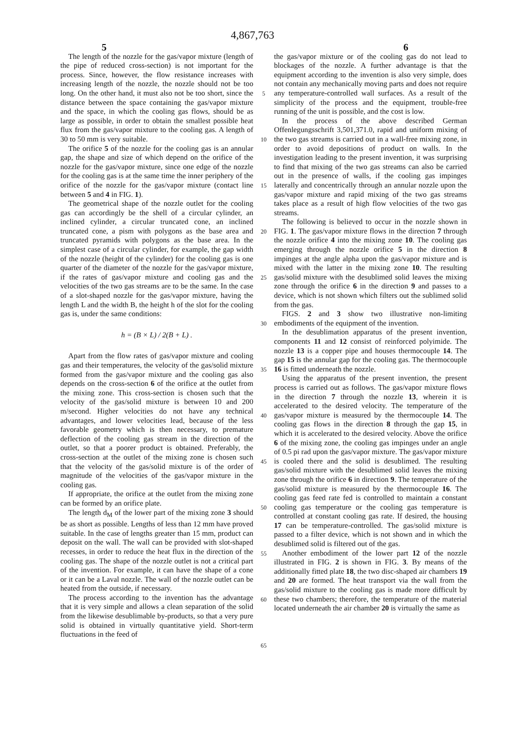4,867,763
5 6
The length of the nozzle for the gas/vapor mixture (length of the pipe of reduced cross-section) is not important for the process. Since, however, the flow resistance increases with increasing length of the nozzle, the nozzle should not be too long. On the other hand, it must also not be too short, since the distance between the space containing the gas/vapor mixture and the space, in which the cooling gas flows, should be as large as possible, in order to obtain the smallest possible heat flux from the gas/vapor mixture to the cooling gas. A length of 30 to 50 mm is very suitable.
The orifice 5 of the nozzle for the cooling gas is an annular gap, the shape and size of which depend on the orifice of the nozzle for the gas/vapor mixture, since one edge of the nozzle for the cooling gas is at the same time the inner periphery of the orifice of the nozzle for the gas/vapor mixture (contact line between 5 and 4 in FIG. 1).
The geometrical shape of the nozzle outlet for the cooling gas can accordingly be the shell of a circular cylinder, an inclined cylinder, a circular truncated cone, an inclined truncated cone, a pism with polygons as the base area and truncated pyramids with polygons as the base area. In the simplest case of a circular cylinder, for example, the gap width of the nozzle (height of the cylinder) for the cooling gas is one quarter of the diameter of the nozzle for the gas/vapor mixture, if the rates of gas/vapor mixture and cooling gas and the velocities of the two gas streams are to be the same. In the case of a slot-shaped nozzle for the gas/vapor mixture, having the length L and the width B, the height h of the slot for the cooling gas is, under the same conditions:
h = (B × L) / 2(B + L) .
Apart from the flow rates of gas/vapor mixture and cooling gas and their temperatures, the velocity of the gas/solid mixture formed from the gas/vapor mixture and the cooling gas also depends on the cross-section 6 of the orifice at the outlet from the mixing zone. This cross-section is chosen such that the velocity of the gas/solid mixture is between 10 and 200 m/second. Higher velocities do not have any technical advantages, and lower velocities lead, because of the less favorable geometry which is then necessary, to premature deflection of the cooling gas stream in the direction of the outlet, so that a poorer product is obtained. Preferably, the cross-section at the outlet of the mixing zone is chosen such that the velocity of the gas/solid mixture is of the order of magnitude of the velocities of the gas/vapor mixture in the cooling gas.
If appropriate, the orifice at the outlet from the mixing zone can be formed by an orifice plate.
The length d<sub>M</sub> of the lower part of the mixing zone 3 should be as short as possible. Lengths of less than 12 mm have proved suitable. In the case of lengths greater than 15 mm, product can deposit on the wall. The wall can be provided with slot-shaped recesses, in order to reduce the heat flux in the direction of the cooling gas. The shape of the nozzle outlet is not a critical part of the invention. For example, it can have the shape of a cone or it can be a Laval nozzle. The wall of the nozzle outlet can be heated from the outside, if necessary.
The process according to the invention has the advantage that it is very simple and allows a clean separation of the solid from the likewise desublimable by-products, so that a very pure solid is obtained in virtually quantitative yield. Short-term fluctuations in the feed of
5
10
15
20
25
30
35
40
45
50
55
60
65
the gas/vapor mixture or of the cooling gas do not lead to blockages of the nozzle. A further advantage is that the equipment according to the invention is also very simple, does not contain any mechanically moving parts and does not require any temperature-controlled wall surfaces. As a result of the simplicity of the process and the equipment, trouble-free running of the unit is possible, and the cost is low.
In the process of the above described German Offenlegungsschrift 3,501,371.0, rapid and uniform mixing of the two gas streams is carried out in a wall-free mixing zone, in order to avoid depositions of product on walls. In the investigation leading to the present invention, it was surprising to find that mixing of the two gas streams can also be carried out in the presence of walls, if the cooling gas impinges laterally and concentrically through an annular nozzle upon the gas/vapor mixture and rapid mixing of the two gas streams takes place as a result of high flow velocities of the two gas streams.
The following is believed to occur in the nozzle shown in FIG. 1. The gas/vapor mixture flows in the direction 7 through the nozzle orifice 4 into the mixing zone 10. The cooling gas emerging through the nozzle orifice 5 in the direction 8 impinges at the angle alpha upon the gas/vapor mixture and is mixed with the latter in the mixing zone 10. The resulting gas/solid mixture with the desublimed solid leaves the mixing zone through the orifice 6 in the direction 9 and passes to a device, which is not shown which filters out the sublimed solid from the gas.
FIGS. 2 and 3 show two illustrative non-limiting embodiments of the equipment of the invention.
In the desublimation apparatus of the present invention, components 11 and 12 consist of reinforced polyimide. The nozzle 13 is a copper pipe and houses thermocouple 14. The gap 15 is the annular gap for the cooling gas. The thermocouple 16 is fitted underneath the nozzle.
Using the apparatus of the present invention, the present process is carried out as follows. The gas/vapor mixture flows in the direction 7 through the nozzle 13, wherein it is accelerated to the desired velocity. The temperature of the gas/vapor mixture is measured by the thermocouple 14. The cooling gas flows in the direction 8 through the gap 15, in which it is accelerated to the desired velocity. Above the orifice 6 of the mixing zone, the cooling gas impinges under an angle of 0.5 pi rad upon the gas/vapor mixture. The gas/vapor mixture is cooled there and the solid is desublimed. The resulting gas/solid mixture with the desublimed solid leaves the mixing zone through the orifice 6 in direction 9. The temperature of the gas/solid mixture is measured by the thermocouple 16. The cooling gas feed rate fed is controlled to maintain a constant cooling gas temperature or the cooling gas temperature is controlled at constant cooling gas rate. If desired, the housing 17 can be temperature-controlled. The gas/solid mixture is passed to a filter device, which is not shown and in which the desublimed solid is filtered out of the gas.
Another embodiment of the lower part 12 of the nozzle illustrated in FIG. 2 is shown in FIG. 3. By means of the additionally fitted plate 18, the two disc-shaped air chambers 19 and 20 are formed. The heat transport via the wall from the gas/solid mixture to the cooling gas is made more difficult by these two chambers; therefore, the temperature of the material located underneath the air chamber 20 is virtually the same as